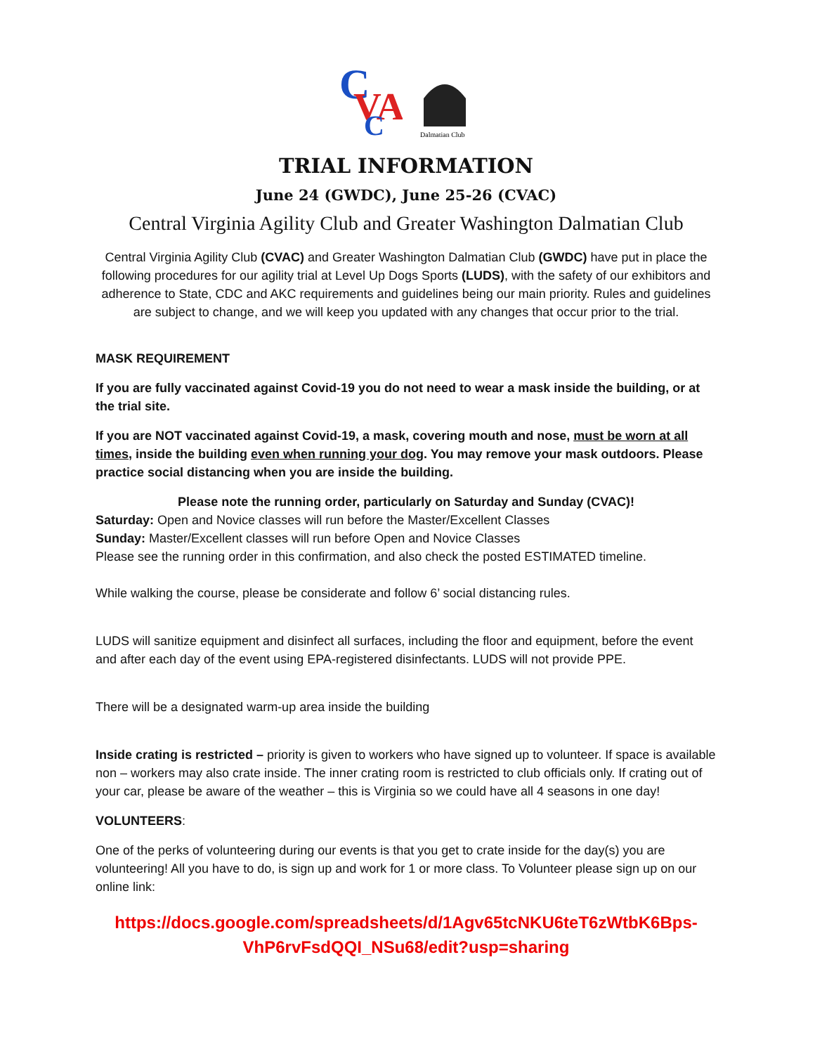C
VA
C
Dalmatian Club
TRIAL INFORMATION
June 24 (GWDC), June 25-26 (CVAC)
Central Virginia Agility Club and Greater Washington Dalmatian Club
Central Virginia Agility Club (CVAC) and Greater Washington Dalmatian Club (GWDC) have put in place the following procedures for our agility trial at Level Up Dogs Sports (LUDS), with the safety of our exhibitors and adherence to State, CDC and AKC requirements and guidelines being our main priority. Rules and guidelines are subject to change, and we will keep you updated with any changes that occur prior to the trial.
MASK REQUIREMENT
If you are fully vaccinated against Covid-19 you do not need to wear a mask inside the building, or at the trial site.
If you are NOT vaccinated against Covid-19, a mask, covering mouth and nose, must be worn at all times, inside the building even when running your dog. You may remove your mask outdoors. Please practice social distancing when you are inside the building.
Please note the running order, particularly on Saturday and Sunday (CVAC)!
Saturday: Open and Novice classes will run before the Master/Excellent Classes
Sunday: Master/Excellent classes will run before Open and Novice Classes
Please see the running order in this confirmation, and also check the posted ESTIMATED timeline.
While walking the course, please be considerate and follow 6’ social distancing rules.
LUDS will sanitize equipment and disinfect all surfaces, including the floor and equipment, before the event and after each day of the event using EPA-registered disinfectants. LUDS will not provide PPE.
There will be a designated warm-up area inside the building
Inside crating is restricted – priority is given to workers who have signed up to volunteer. If space is available non – workers may also crate inside. The inner crating room is restricted to club officials only. If crating out of your car, please be aware of the weather – this is Virginia so we could have all 4 seasons in one day!
VOLUNTEERS:
One of the perks of volunteering during our events is that you get to crate inside for the day(s) you are volunteering! All you have to do, is sign up and work for 1 or more class. To Volunteer please sign up on our online link:
https://docs.google.com/spreadsheets/d/1Agv65tcNKU6teT6zWtbK6Bps-VhP6rvFsdQQI_NSu68/edit?usp=sharing